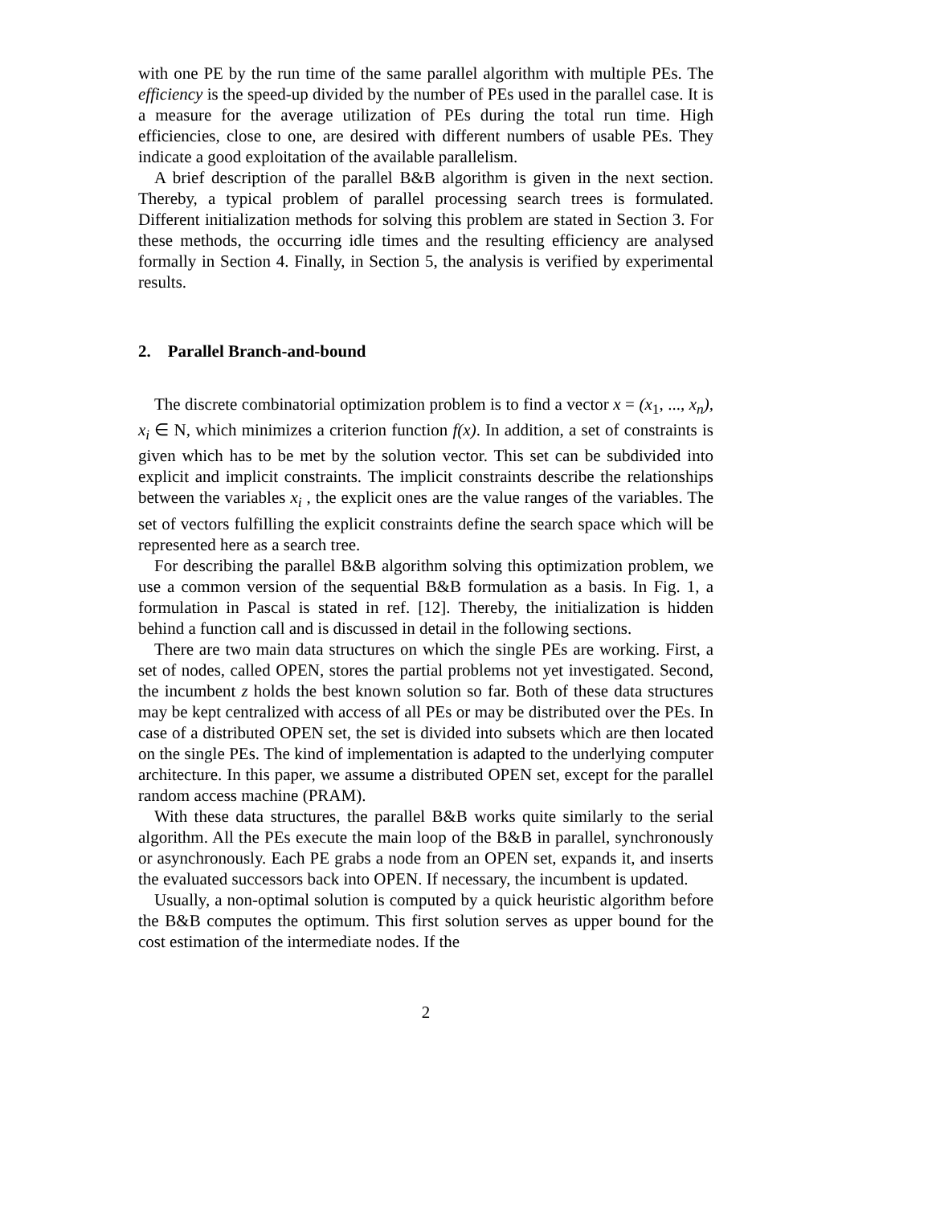with one PE by the run time of the same parallel algorithm with multiple PEs. The efficiency is the speed-up divided by the number of PEs used in the parallel case. It is a measure for the average utilization of PEs during the total run time. High efficiencies, close to one, are desired with different numbers of usable PEs. They indicate a good exploitation of the available parallelism.
A brief description of the parallel B&B algorithm is given in the next section. Thereby, a typical problem of parallel processing search trees is formulated. Different initialization methods for solving this problem are stated in Section 3. For these methods, the occurring idle times and the resulting efficiency are analysed formally in Section 4. Finally, in Section 5, the analysis is verified by experimental results.
2. Parallel Branch-and-bound
The discrete combinatorial optimization problem is to find a vector x = (x<sub>1</sub>, ..., x<sub>n</sub>), x<sub>i</sub> ∈ N, which minimizes a criterion function f(x). In addition, a set of constraints is given which has to be met by the solution vector. This set can be subdivided into explicit and implicit constraints. The implicit constraints describe the relationships between the variables x<sub>i</sub> , the explicit ones are the value ranges of the variables. The set of vectors fulfilling the explicit constraints define the search space which will be represented here as a search tree.
For describing the parallel B&B algorithm solving this optimization problem, we use a common version of the sequential B&B formulation as a basis. In Fig. 1, a formulation in Pascal is stated in ref. [12]. Thereby, the initialization is hidden behind a function call and is discussed in detail in the following sections.
There are two main data structures on which the single PEs are working. First, a set of nodes, called OPEN, stores the partial problems not yet investigated. Second, the incumbent z holds the best known solution so far. Both of these data structures may be kept centralized with access of all PEs or may be distributed over the PEs. In case of a distributed OPEN set, the set is divided into subsets which are then located on the single PEs. The kind of implementation is adapted to the underlying computer architecture. In this paper, we assume a distributed OPEN set, except for the parallel random access machine (PRAM).
With these data structures, the parallel B&B works quite similarly to the serial algorithm. All the PEs execute the main loop of the B&B in parallel, synchronously or asynchronously. Each PE grabs a node from an OPEN set, expands it, and inserts the evaluated successors back into OPEN. If necessary, the incumbent is updated.
Usually, a non-optimal solution is computed by a quick heuristic algorithm before the B&B computes the optimum. This first solution serves as upper bound for the cost estimation of the intermediate nodes. If the
2